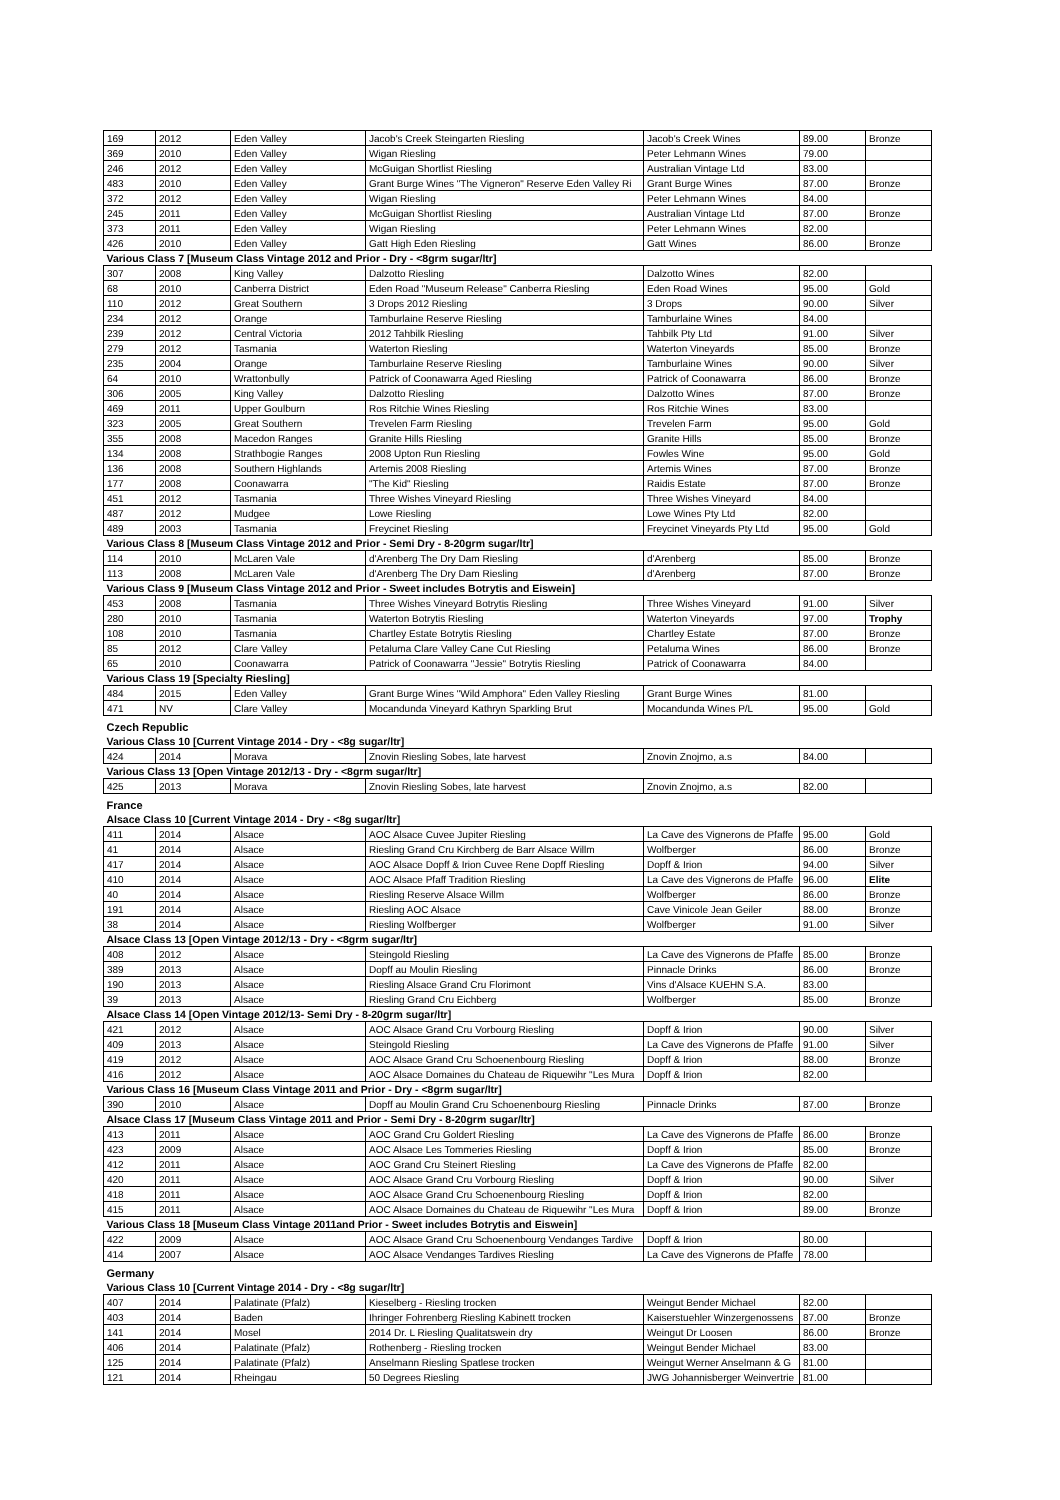| 169 | 2012 | Eden Valley | Jacob's Creek Steingarten Riesling | Jacob's Creek Wines | 89.00 | Bronze |
| 369 | 2010 | Eden Valley | Wigan Riesling | Peter Lehmann Wines | 79.00 | |
| 246 | 2012 | Eden Valley | McGuigan Shortlist Riesling | Australian Vintage Ltd | 83.00 | |
| 483 | 2010 | Eden Valley | Grant Burge Wines "The Vigneron" Reserve Eden Valley Ri | Grant Burge Wines | 87.00 | Bronze |
| 372 | 2012 | Eden Valley | Wigan Riesling | Peter Lehmann Wines | 84.00 | |
| 245 | 2011 | Eden Valley | McGuigan Shortlist Riesling | Australian Vintage Ltd | 87.00 | Bronze |
| 373 | 2011 | Eden Valley | Wigan Riesling | Peter Lehmann Wines | 82.00 | |
| 426 | 2010 | Eden Valley | Gatt High Eden Riesling | Gatt Wines | 86.00 | Bronze |
| Various Class 7 [Museum Class Vintage 2012 and Prior - Dry - <8grm sugar/ltr] | | | | | | |
| 307 | 2008 | King Valley | Dalzotto Riesling | Dalzotto Wines | 82.00 | |
| 68 | 2010 | Canberra District | Eden Road "Museum Release" Canberra Riesling | Eden Road Wines | 95.00 | Gold |
| 110 | 2012 | Great Southern | 3 Drops 2012 Riesling | 3 Drops | 90.00 | Silver |
| 234 | 2012 | Orange | Tamburlaine Reserve Riesling | Tamburlaine Wines | 84.00 | |
| 239 | 2012 | Central Victoria | 2012 Tahbilk Riesling | Tahbilk Pty Ltd | 91.00 | Silver |
| 279 | 2012 | Tasmania | Waterton Riesling | Waterton Vineyards | 85.00 | Bronze |
| 235 | 2004 | Orange | Tamburlaine Reserve Riesling | Tamburlaine Wines | 90.00 | Silver |
| 64 | 2010 | Wrattonbully | Patrick of Coonawarra Aged Riesling | Patrick of Coonawarra | 86.00 | Bronze |
| 306 | 2005 | King Valley | Dalzotto Riesling | Dalzotto Wines | 87.00 | Bronze |
| 469 | 2011 | Upper Goulburn | Ros Ritchie Wines Riesling | Ros Ritchie Wines | 83.00 | |
| 323 | 2005 | Great Southern | Trevelen Farm Riesling | Trevelen Farm | 95.00 | Gold |
| 355 | 2008 | Macedon Ranges | Granite Hills Riesling | Granite Hills | 85.00 | Bronze |
| 134 | 2008 | Strathbogie Ranges | 2008 Upton Run Riesling | Fowles Wine | 95.00 | Gold |
| 136 | 2008 | Southern Highlands | Artemis 2008 Riesling | Artemis Wines | 87.00 | Bronze |
| 177 | 2008 | Coonawarra | "The Kid" Riesling | Raidis Estate | 87.00 | Bronze |
| 451 | 2012 | Tasmania | Three Wishes Vineyard Riesling | Three Wishes Vineyard | 84.00 | |
| 487 | 2012 | Mudgee | Lowe Riesling | Lowe Wines Pty Ltd | 82.00 | |
| 489 | 2003 | Tasmania | Freycinet Riesling | Freycinet Vineyards Pty Ltd | 95.00 | Gold |
| Various Class 8 [Museum Class Vintage 2012 and Prior - Semi Dry - 8-20grm sugar/ltr] | | | | | | |
| 114 | 2010 | McLaren Vale | d'Arenberg The Dry Dam Riesling | d'Arenberg | 85.00 | Bronze |
| 113 | 2008 | McLaren Vale | d'Arenberg The Dry Dam Riesling | d'Arenberg | 87.00 | Bronze |
| Various Class 9 [Museum Class Vintage 2012 and Prior - Sweet includes Botrytis and Eiswein] | | | | | | |
| 453 | 2008 | Tasmania | Three Wishes Vineyard Botrytis Riesling | Three Wishes Vineyard | 91.00 | Silver |
| 280 | 2010 | Tasmania | Waterton Botrytis Riesling | Waterton Vineyards | 97.00 | Trophy |
| 108 | 2010 | Tasmania | Chartley Estate Botrytis Riesling | Chartley Estate | 87.00 | Bronze |
| 85 | 2012 | Clare Valley | Petaluma Clare Valley Cane Cut Riesling | Petaluma Wines | 86.00 | Bronze |
| 65 | 2010 | Coonawarra | Patrick of Coonawarra "Jessie" Botrytis Riesling | Patrick of Coonawarra | 84.00 | |
| Various Class 19 [Specialty Riesling] | | | | | | |
| 484 | 2015 | Eden Valley | Grant Burge Wines "Wild Amphora" Eden Valley Riesling | Grant Burge Wines | 81.00 | |
| 471 | NV | Clare Valley | Mocandunda Vineyard Kathryn Sparkling Brut | Mocandunda Wines P/L | 95.00 | Gold |
| Czech Republic | | | | | | |
| Various Class 10 [Current Vintage 2014 - Dry - <8g sugar/ltr] | | | | | | |
| 424 | 2014 | Morava | Znovin Riesling Sobes, late harvest | Znovin Znojmo, a.s | 84.00 | |
| Various Class 13 [Open Vintage 2012/13 - Dry - <8grm sugar/ltr] | | | | | | |
| 425 | 2013 | Morava | Znovin Riesling Sobes, late harvest | Znovin Znojmo, a.s | 82.00 | |
| France | | | | | | |
| Alsace Class 10 [Current Vintage 2014 - Dry - <8g sugar/ltr] | | | | | | |
| 411 | 2014 | Alsace | AOC Alsace Cuvee Jupiter Riesling | La Cave des Vignerons de Pfaffe | 95.00 | Gold |
| 41 | 2014 | Alsace | Riesling Grand Cru Kirchberg de Barr Alsace Willm | Wolfberger | 86.00 | Bronze |
| 417 | 2014 | Alsace | AOC Alsace Dopff & Irion Cuvee Rene Dopff Riesling | Dopff & Irion | 94.00 | Silver |
| 410 | 2014 | Alsace | AOC Alsace Pfaff Tradition Riesling | La Cave des Vignerons de Pfaffe | 96.00 | Elite |
| 40 | 2014 | Alsace | Riesling Reserve Alsace Willm | Wolfberger | 86.00 | Bronze |
| 191 | 2014 | Alsace | Riesling AOC Alsace | Cave Vinicole Jean Geiler | 88.00 | Bronze |
| 38 | 2014 | Alsace | Riesling Wolfberger | Wolfberger | 91.00 | Silver |
| Alsace Class 13 [Open Vintage 2012/13 - Dry - <8grm sugar/ltr] | | | | | | |
| 408 | 2012 | Alsace | Steingold Riesling | La Cave des Vignerons de Pfaffe | 85.00 | Bronze |
| 389 | 2013 | Alsace | Dopff au Moulin Riesling | Pinnacle Drinks | 86.00 | Bronze |
| 190 | 2013 | Alsace | Riesling Alsace Grand Cru Florimont | Vins d'Alsace KUEHN S.A. | 83.00 | |
| 39 | 2013 | Alsace | Riesling Grand Cru Eichberg | Wolfberger | 85.00 | Bronze |
| Alsace Class 14 [Open Vintage 2012/13- Semi Dry - 8-20grm sugar/ltr] | | | | | | |
| 421 | 2012 | Alsace | AOC Alsace Grand Cru Vorbourg Riesling | Dopff & Irion | 90.00 | Silver |
| 409 | 2013 | Alsace | Steingold Riesling | La Cave des Vignerons de Pfaffe | 91.00 | Silver |
| 419 | 2012 | Alsace | AOC Alsace Grand Cru Schoenenbourg Riesling | Dopff & Irion | 88.00 | Bronze |
| 416 | 2012 | Alsace | AOC Alsace Domaines du Chateau de Riquewihr "Les Mura | Dopff & Irion | 82.00 | |
| Various Class 16 [Museum Class Vintage 2011 and Prior - Dry - <8grm sugar/ltr] | | | | | | |
| 390 | 2010 | Alsace | Dopff au Moulin Grand Cru Schoenenbourg Riesling | Pinnacle Drinks | 87.00 | Bronze |
| Alsace Class 17 [Museum Class Vintage 2011 and Prior - Semi Dry - 8-20grm sugar/ltr] | | | | | | |
| 413 | 2011 | Alsace | AOC Grand Cru Goldert Riesling | La Cave des Vignerons de Pfaffe | 86.00 | Bronze |
| 423 | 2009 | Alsace | AOC Alsace Les Tommeries Riesling | Dopff & Irion | 85.00 | Bronze |
| 412 | 2011 | Alsace | AOC Grand Cru Steinert Riesling | La Cave des Vignerons de Pfaffe | 82.00 | |
| 420 | 2011 | Alsace | AOC Alsace Grand Cru Vorbourg Riesling | Dopff & Irion | 90.00 | Silver |
| 418 | 2011 | Alsace | AOC Alsace Grand Cru Schoenenbourg Riesling | Dopff & Irion | 82.00 | |
| 415 | 2011 | Alsace | AOC Alsace Domaines du Chateau de Riquewihr "Les Mura | Dopff & Irion | 89.00 | Bronze |
| Various Class 18 [Museum Class Vintage 2011and Prior - Sweet includes Botrytis and Eiswein] | | | | | | |
| 422 | 2009 | Alsace | AOC Alsace Grand Cru Schoenenbourg Vendanges Tardive | Dopff & Irion | 80.00 | |
| 414 | 2007 | Alsace | AOC Alsace Vendanges Tardives Riesling | La Cave des Vignerons de Pfaffe | 78.00 | |
| Germany | | | | | | |
| Various Class 10 [Current Vintage 2014 - Dry - <8g sugar/ltr] | | | | | | |
| 407 | 2014 | Palatinate (Pfalz) | Kieselberg - Riesling trocken | Weingut Bender Michael | 82.00 | |
| 403 | 2014 | Baden | Ihringer Fohrenberg Riesling Kabinett trocken | Kaiserstuehler Winzergenossens | 87.00 | Bronze |
| 141 | 2014 | Mosel | 2014 Dr. L Riesling Qualitatswein dry | Weingut Dr Loosen | 86.00 | Bronze |
| 406 | 2014 | Palatinate (Pfalz) | Rothenberg - Riesling trocken | Weingut Bender Michael | 83.00 | |
| 125 | 2014 | Palatinate (Pfalz) | Anselmann Riesling Spatlese trocken | Weingut Werner Anselmann & G | 81.00 | |
| 121 | 2014 | Rheingau | 50 Degrees Riesling | JWG Johannisberger Weinvertrie | 81.00 | |